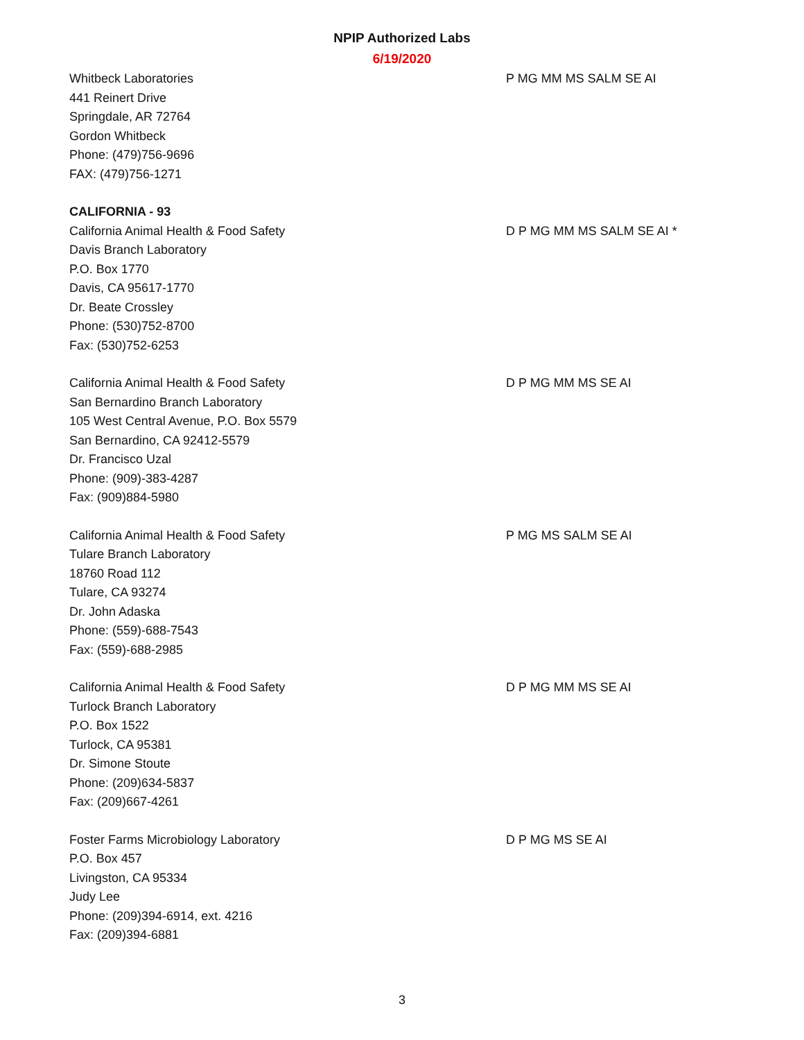NPIP Authorized Labs
6/19/2020
Whitbeck Laboratories
441 Reinert Drive
Springdale, AR 72764
Gordon Whitbeck
Phone: (479)756-9696
FAX: (479)756-1271
P MG MM MS SALM SE AI
CALIFORNIA - 93
California Animal Health & Food Safety
Davis Branch Laboratory
P.O. Box 1770
Davis, CA 95617-1770
Dr. Beate Crossley
Phone: (530)752-8700
Fax: (530)752-6253
D P MG MM MS SALM SE AI *
California Animal Health & Food Safety
San Bernardino Branch Laboratory
105 West Central Avenue, P.O. Box 5579
San Bernardino, CA 92412-5579
Dr. Francisco Uzal
Phone: (909)-383-4287
Fax: (909)884-5980
D P MG MM MS SE AI
California Animal Health & Food Safety
Tulare Branch Laboratory
18760 Road 112
Tulare, CA 93274
Dr. John Adaska
Phone: (559)-688-7543
Fax: (559)-688-2985
P MG MS SALM SE AI
California Animal Health & Food Safety
Turlock Branch Laboratory
P.O. Box 1522
Turlock, CA 95381
Dr. Simone Stoute
Phone: (209)634-5837
Fax: (209)667-4261
D P MG MM MS SE AI
Foster Farms Microbiology Laboratory
P.O. Box 457
Livingston, CA 95334
Judy Lee
Phone: (209)394-6914, ext. 4216
Fax: (209)394-6881
D P MG MS SE AI
3